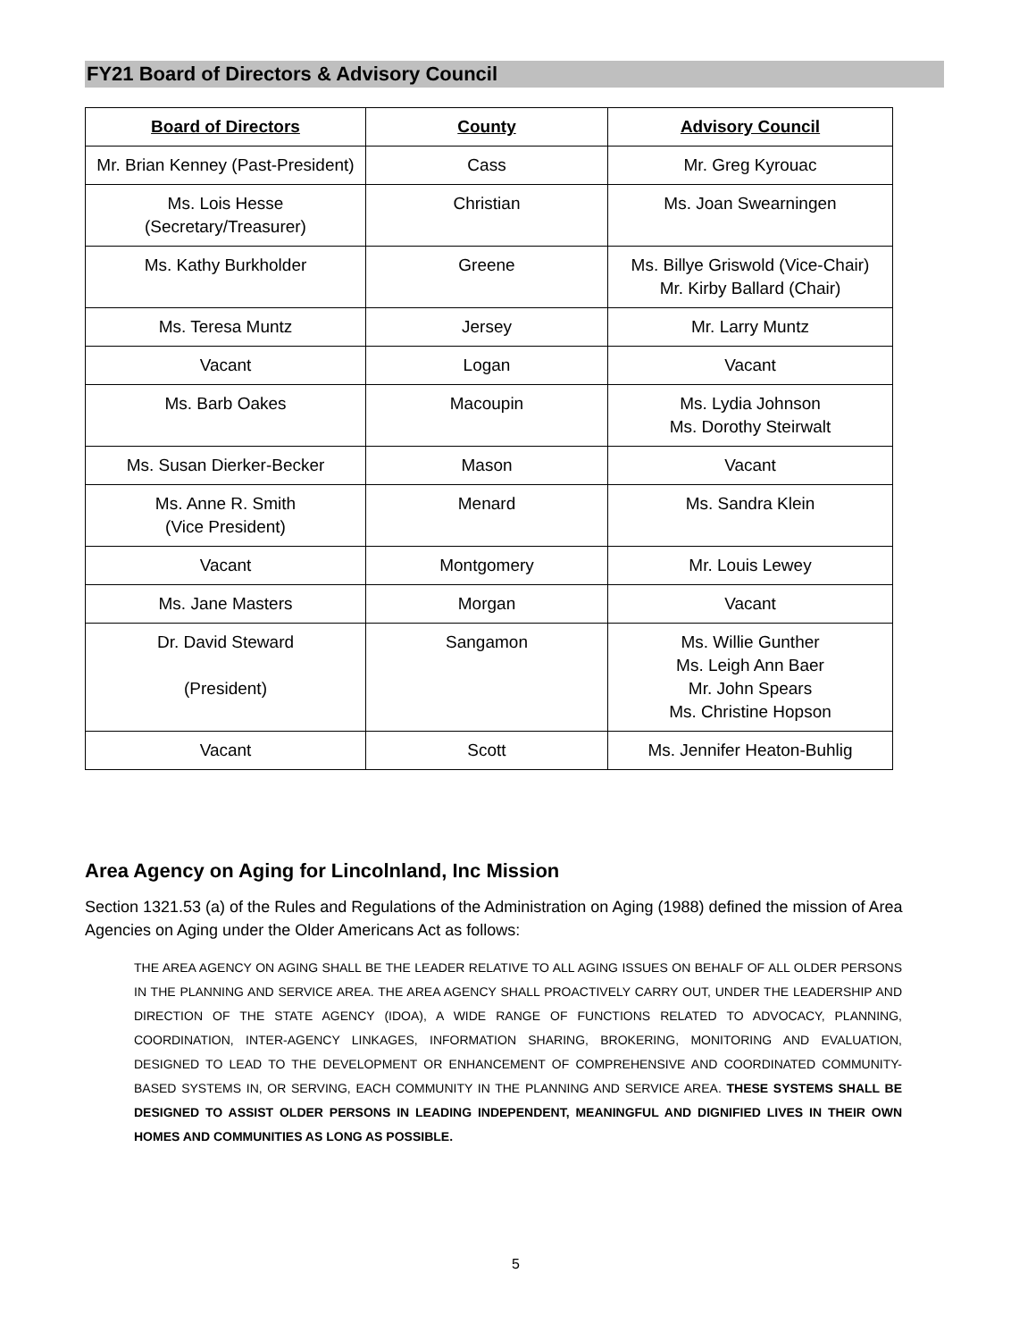FY21 Board of Directors & Advisory Council
| Board of Directors | County | Advisory Council |
| --- | --- | --- |
| Mr. Brian Kenney (Past-President) | Cass | Mr. Greg Kyrouac |
| Ms. Lois Hesse (Secretary/Treasurer) | Christian | Ms. Joan Swearningen |
| Ms. Kathy Burkholder | Greene | Ms. Billye Griswold (Vice-Chair) Mr. Kirby Ballard (Chair) |
| Ms. Teresa Muntz | Jersey | Mr. Larry Muntz |
| Vacant | Logan | Vacant |
| Ms. Barb Oakes | Macoupin | Ms. Lydia Johnson Ms. Dorothy Steirwalt |
| Ms. Susan Dierker-Becker | Mason | Vacant |
| Ms. Anne R. Smith (Vice President) | Menard | Ms. Sandra Klein |
| Vacant | Montgomery | Mr. Louis Lewey |
| Ms. Jane Masters | Morgan | Vacant |
| Dr. David Steward (President) | Sangamon | Ms. Willie Gunther Ms. Leigh Ann Baer Mr. John Spears Ms. Christine Hopson |
| Vacant | Scott | Ms. Jennifer Heaton-Buhlig |
Area Agency on Aging for Lincolnland, Inc Mission
Section 1321.53 (a) of the Rules and Regulations of the Administration on Aging (1988) defined the mission of Area Agencies on Aging under the Older Americans Act as follows:
THE AREA AGENCY ON AGING SHALL BE THE LEADER RELATIVE TO ALL AGING ISSUES ON BEHALF OF ALL OLDER PERSONS IN THE PLANNING AND SERVICE AREA. THE AREA AGENCY SHALL PROACTIVELY CARRY OUT, UNDER THE LEADERSHIP AND DIRECTION OF THE STATE AGENCY (IDOA), A WIDE RANGE OF FUNCTIONS RELATED TO ADVOCACY, PLANNING, COORDINATION, INTER-AGENCY LINKAGES, INFORMATION SHARING, BROKERING, MONITORING AND EVALUATION, DESIGNED TO LEAD TO THE DEVELOPMENT OR ENHANCEMENT OF COMPREHENSIVE AND COORDINATED COMMUNITY-BASED SYSTEMS IN, OR SERVING, EACH COMMUNITY IN THE PLANNING AND SERVICE AREA. THESE SYSTEMS SHALL BE DESIGNED TO ASSIST OLDER PERSONS IN LEADING INDEPENDENT, MEANINGFUL AND DIGNIFIED LIVES IN THEIR OWN HOMES AND COMMUNITIES AS LONG AS POSSIBLE.
5